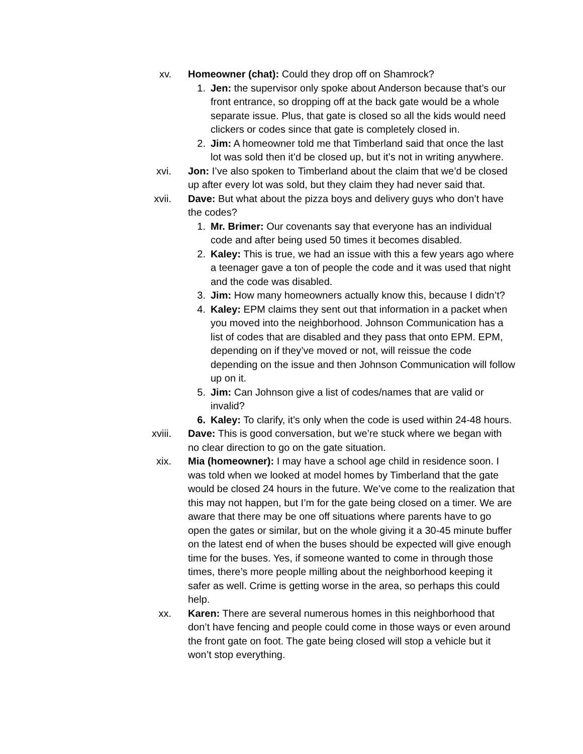xv. Homeowner (chat): Could they drop off on Shamrock?
1. Jen: the supervisor only spoke about Anderson because that’s our front entrance, so dropping off at the back gate would be a whole separate issue. Plus, that gate is closed so all the kids would need clickers or codes since that gate is completely closed in.
2. Jim: A homeowner told me that Timberland said that once the last lot was sold then it’d be closed up, but it’s not in writing anywhere.
xvi. Jon: I’ve also spoken to Timberland about the claim that we’d be closed up after every lot was sold, but they claim they had never said that.
xvii. Dave: But what about the pizza boys and delivery guys who don’t have the codes?
1. Mr. Brimer: Our covenants say that everyone has an individual code and after being used 50 times it becomes disabled.
2. Kaley: This is true, we had an issue with this a few years ago where a teenager gave a ton of people the code and it was used that night and the code was disabled.
3. Jim: How many homeowners actually know this, because I didn’t?
4. Kaley: EPM claims they sent out that information in a packet when you moved into the neighborhood. Johnson Communication has a list of codes that are disabled and they pass that onto EPM. EPM, depending on if they’ve moved or not, will reissue the code depending on the issue and then Johnson Communication will follow up on it.
5. Jim: Can Johnson give a list of codes/names that are valid or invalid?
6. Kaley: To clarify, it’s only when the code is used within 24-48 hours.
xviii. Dave: This is good conversation, but we’re stuck where we began with no clear direction to go on the gate situation.
xix. Mia (homeowner): I may have a school age child in residence soon. I was told when we looked at model homes by Timberland that the gate would be closed 24 hours in the future. We’ve come to the realization that this may not happen, but I’m for the gate being closed on a timer. We are aware that there may be one off situations where parents have to go open the gates or similar, but on the whole giving it a 30-45 minute buffer on the latest end of when the buses should be expected will give enough time for the buses. Yes, if someone wanted to come in through those times, there’s more people milling about the neighborhood keeping it safer as well. Crime is getting worse in the area, so perhaps this could help.
xx. Karen: There are several numerous homes in this neighborhood that don’t have fencing and people could come in those ways or even around the front gate on foot. The gate being closed will stop a vehicle but it won’t stop everything.